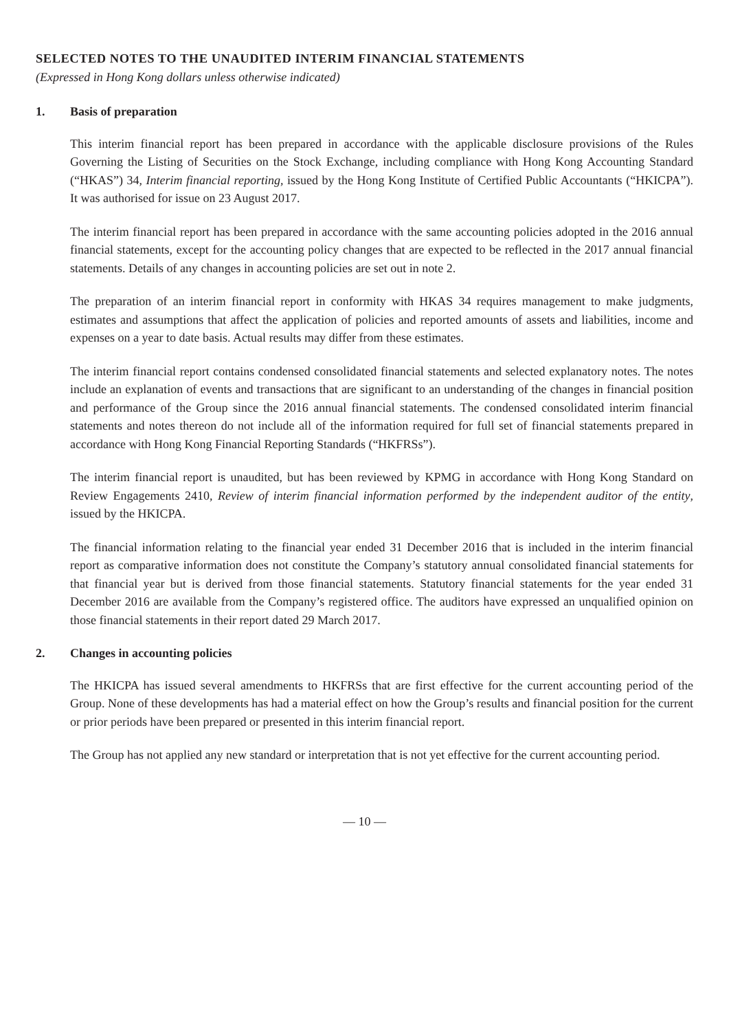SELECTED NOTES TO THE UNAUDITED INTERIM FINANCIAL STATEMENTS
(Expressed in Hong Kong dollars unless otherwise indicated)
1. Basis of preparation
This interim financial report has been prepared in accordance with the applicable disclosure provisions of the Rules Governing the Listing of Securities on the Stock Exchange, including compliance with Hong Kong Accounting Standard (“HKAS”) 34, Interim financial reporting, issued by the Hong Kong Institute of Certified Public Accountants (“HKICPA”). It was authorised for issue on 23 August 2017.
The interim financial report has been prepared in accordance with the same accounting policies adopted in the 2016 annual financial statements, except for the accounting policy changes that are expected to be reflected in the 2017 annual financial statements. Details of any changes in accounting policies are set out in note 2.
The preparation of an interim financial report in conformity with HKAS 34 requires management to make judgments, estimates and assumptions that affect the application of policies and reported amounts of assets and liabilities, income and expenses on a year to date basis. Actual results may differ from these estimates.
The interim financial report contains condensed consolidated financial statements and selected explanatory notes. The notes include an explanation of events and transactions that are significant to an understanding of the changes in financial position and performance of the Group since the 2016 annual financial statements. The condensed consolidated interim financial statements and notes thereon do not include all of the information required for full set of financial statements prepared in accordance with Hong Kong Financial Reporting Standards (“HKFRSs”).
The interim financial report is unaudited, but has been reviewed by KPMG in accordance with Hong Kong Standard on Review Engagements 2410, Review of interim financial information performed by the independent auditor of the entity, issued by the HKICPA.
The financial information relating to the financial year ended 31 December 2016 that is included in the interim financial report as comparative information does not constitute the Company’s statutory annual consolidated financial statements for that financial year but is derived from those financial statements. Statutory financial statements for the year ended 31 December 2016 are available from the Company’s registered office. The auditors have expressed an unqualified opinion on those financial statements in their report dated 29 March 2017.
2. Changes in accounting policies
The HKICPA has issued several amendments to HKFRSs that are first effective for the current accounting period of the Group. None of these developments has had a material effect on how the Group’s results and financial position for the current or prior periods have been prepared or presented in this interim financial report.
The Group has not applied any new standard or interpretation that is not yet effective for the current accounting period.
— 10 —